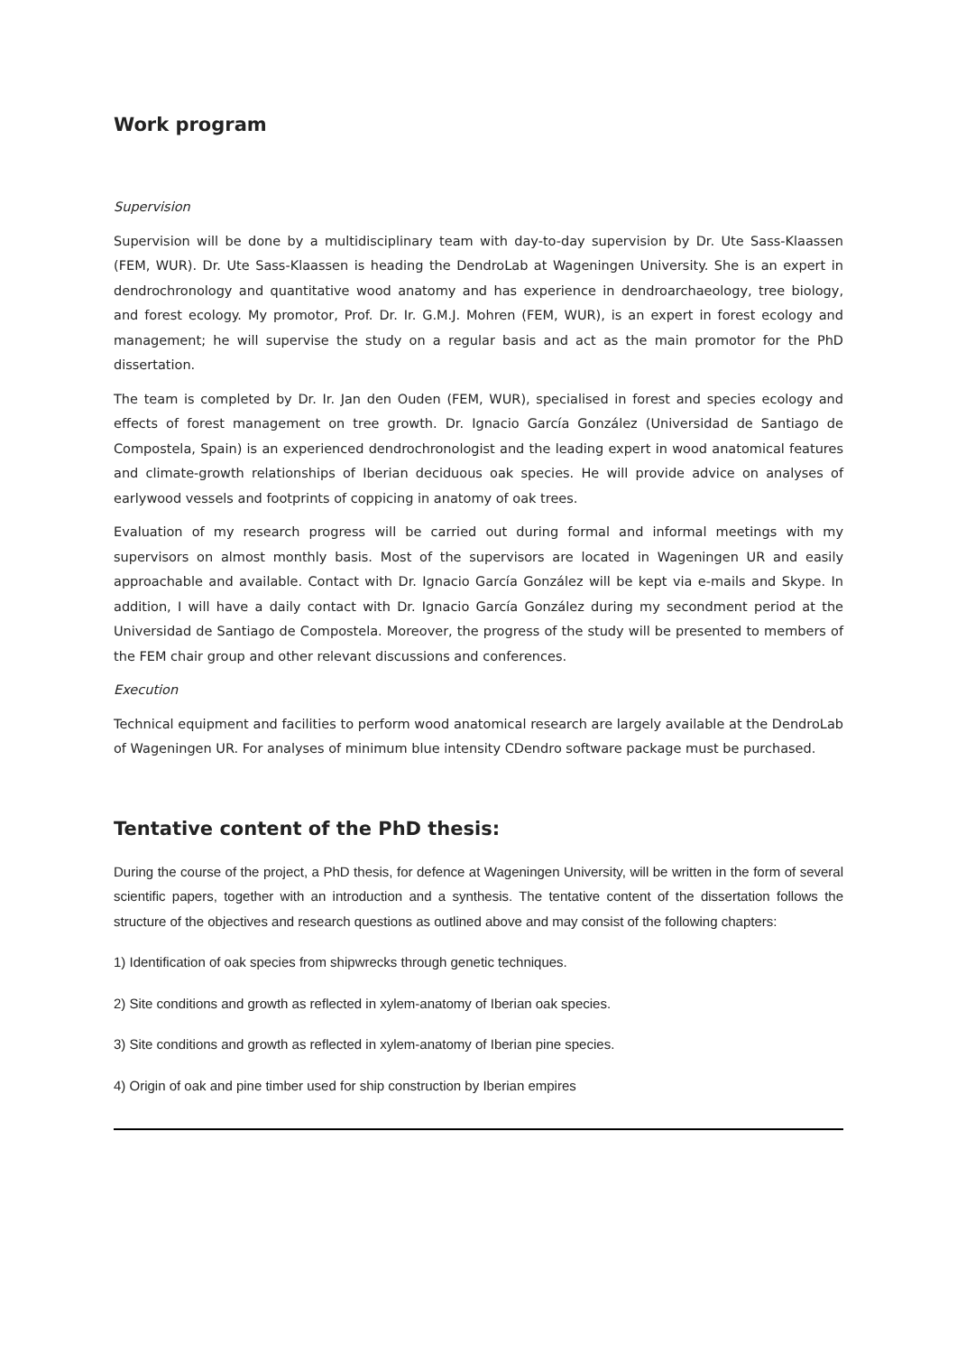Work program
Supervision
Supervision will be done by a multidisciplinary team with day-to-day supervision by Dr. Ute Sass-Klaassen (FEM, WUR). Dr. Ute Sass-Klaassen is heading the DendroLab at Wageningen University. She is an expert in dendrochronology and quantitative wood anatomy and has experience in dendroarchaeology, tree biology, and forest ecology. My promotor, Prof. Dr. Ir. G.M.J. Mohren (FEM, WUR), is an expert in forest ecology and management; he will supervise the study on a regular basis and act as the main promotor for the PhD dissertation.
The team is completed by Dr. Ir. Jan den Ouden (FEM, WUR), specialised in forest and species ecology and effects of forest management on tree growth. Dr. Ignacio García González (Universidad de Santiago de Compostela, Spain) is an experienced dendrochronologist and the leading expert in wood anatomical features and climate-growth relationships of Iberian deciduous oak species. He will provide advice on analyses of earlywood vessels and footprints of coppicing in anatomy of oak trees.
Evaluation of my research progress will be carried out during formal and informal meetings with my supervisors on almost monthly basis. Most of the supervisors are located in Wageningen UR and easily approachable and available. Contact with Dr. Ignacio García González will be kept via e-mails and Skype. In addition, I will have a daily contact with Dr. Ignacio García González during my secondment period at the Universidad de Santiago de Compostela. Moreover, the progress of the study will be presented to members of the FEM chair group and other relevant discussions and conferences.
Execution
Technical equipment and facilities to perform wood anatomical research are largely available at the DendroLab of Wageningen UR. For analyses of minimum blue intensity CDendro software package must be purchased.
Tentative content of the PhD thesis:
During the course of the project, a PhD thesis, for defence at Wageningen University, will be written in the form of several scientific papers, together with an introduction and a synthesis. The tentative content of the dissertation follows the structure of the objectives and research questions as outlined above and may consist of the following chapters:
1) Identification of oak species from shipwrecks through genetic techniques.
2) Site conditions and growth as reflected in xylem-anatomy of Iberian oak species.
3) Site conditions and growth as reflected in xylem-anatomy of Iberian pine species.
4) Origin of oak and pine timber used for ship construction by Iberian empires